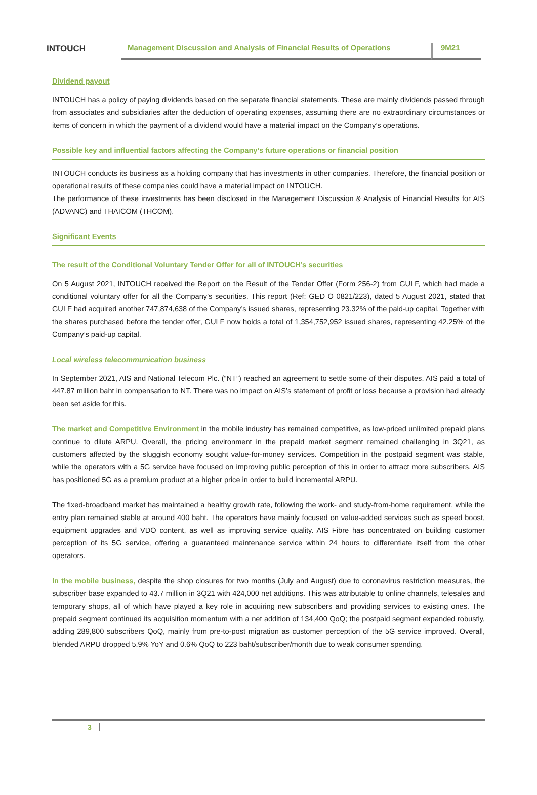INTOUCH
Management Discussion and Analysis of Financial Results of Operations
9M21
Dividend payout
INTOUCH has a policy of paying dividends based on the separate financial statements. These are mainly dividends passed through from associates and subsidiaries after the deduction of operating expenses, assuming there are no extraordinary circumstances or items of concern in which the payment of a dividend would have a material impact on the Company’s operations.
Possible key and influential factors affecting the Company’s future operations or financial position
INTOUCH conducts its business as a holding company that has investments in other companies. Therefore, the financial position or operational results of these companies could have a material impact on INTOUCH.
The performance of these investments has been disclosed in the Management Discussion & Analysis of Financial Results for AIS (ADVANC) and THAICOM (THCOM).
Significant Events
The result of the Conditional Voluntary Tender Offer for all of INTOUCH’s securities
On 5 August 2021, INTOUCH received the Report on the Result of the Tender Offer (Form 256-2) from GULF, which had made a conditional voluntary offer for all the Company’s securities. This report (Ref: GED O 0821/223), dated 5 August 2021, stated that GULF had acquired another 747,874,638 of the Company’s issued shares, representing 23.32% of the paid-up capital. Together with the shares purchased before the tender offer, GULF now holds a total of 1,354,752,952 issued shares, representing 42.25% of the Company’s paid-up capital.
Local wireless telecommunication business
In September 2021, AIS and National Telecom Plc. (“NT”) reached an agreement to settle some of their disputes. AIS paid a total of 447.87 million baht in compensation to NT. There was no impact on AIS’s statement of profit or loss because a provision had already been set aside for this.
The market and Competitive Environment in the mobile industry has remained competitive, as low-priced unlimited prepaid plans continue to dilute ARPU. Overall, the pricing environment in the prepaid market segment remained challenging in 3Q21, as customers affected by the sluggish economy sought value-for-money services. Competition in the postpaid segment was stable, while the operators with a 5G service have focused on improving public perception of this in order to attract more subscribers. AIS has positioned 5G as a premium product at a higher price in order to build incremental ARPU.
The fixed-broadband market has maintained a healthy growth rate, following the work- and study-from-home requirement, while the entry plan remained stable at around 400 baht. The operators have mainly focused on value-added services such as speed boost, equipment upgrades and VDO content, as well as improving service quality. AIS Fibre has concentrated on building customer perception of its 5G service, offering a guaranteed maintenance service within 24 hours to differentiate itself from the other operators.
In the mobile business, despite the shop closures for two months (July and August) due to coronavirus restriction measures, the subscriber base expanded to 43.7 million in 3Q21 with 424,000 net additions. This was attributable to online channels, telesales and temporary shops, all of which have played a key role in acquiring new subscribers and providing services to existing ones. The prepaid segment continued its acquisition momentum with a net addition of 134,400 QoQ; the postpaid segment expanded robustly, adding 289,800 subscribers QoQ, mainly from pre-to-post migration as customer perception of the 5G service improved. Overall, blended ARPU dropped 5.9% YoY and 0.6% QoQ to 223 baht/subscriber/month due to weak consumer spending.
3